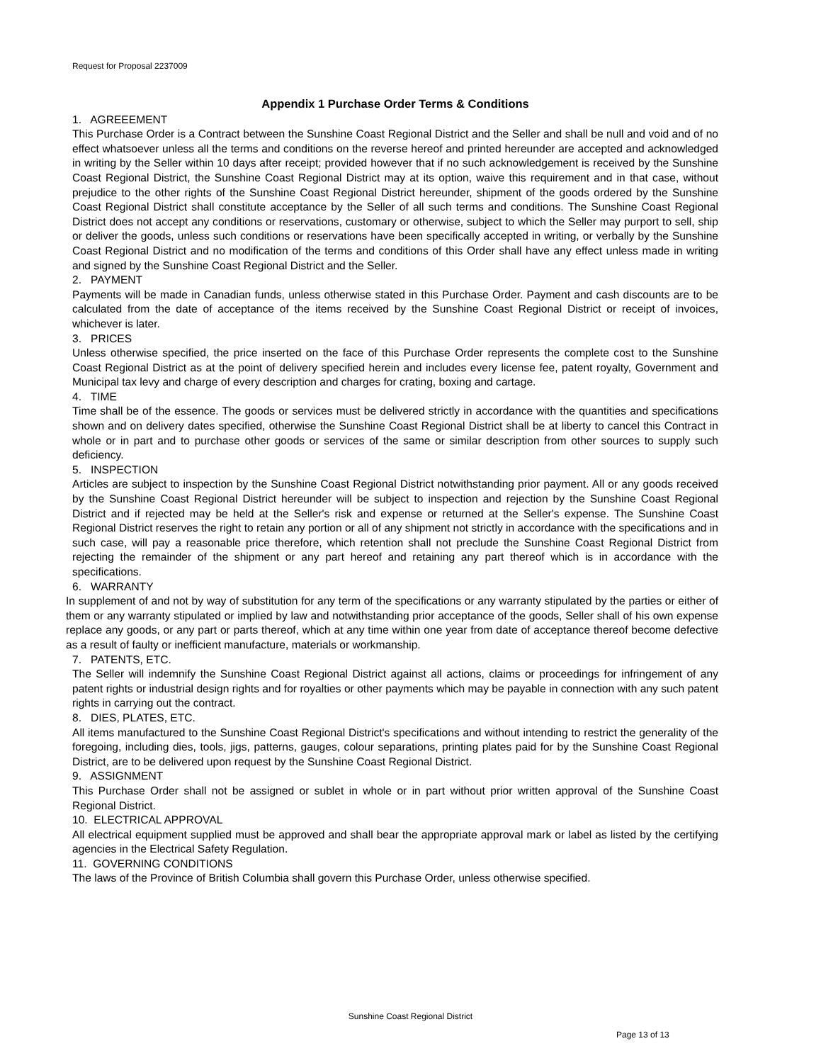Request for Proposal 2237009
Appendix 1 Purchase Order Terms & Conditions
1. AGREEEMENT
This Purchase Order is a Contract between the Sunshine Coast Regional District and the Seller and shall be null and void and of no effect whatsoever unless all the terms and conditions on the reverse hereof and printed hereunder are accepted and acknowledged in writing by the Seller within 10 days after receipt; provided however that if no such acknowledgement is received by the Sunshine Coast Regional District, the Sunshine Coast Regional District may at its option, waive this requirement and in that case, without prejudice to the other rights of the Sunshine Coast Regional District hereunder, shipment of the goods ordered by the Sunshine Coast Regional District shall constitute acceptance by the Seller of all such terms and conditions. The Sunshine Coast Regional District does not accept any conditions or reservations, customary or otherwise, subject to which the Seller may purport to sell, ship or deliver the goods, unless such conditions or reservations have been specifically accepted in writing, or verbally by the Sunshine Coast Regional District and no modification of the terms and conditions of this Order shall have any effect unless made in writing and signed by the Sunshine Coast Regional District and the Seller.
2. PAYMENT
Payments will be made in Canadian funds, unless otherwise stated in this Purchase Order. Payment and cash discounts are to be calculated from the date of acceptance of the items received by the Sunshine Coast Regional District or receipt of invoices, whichever is later.
3. PRICES
Unless otherwise specified, the price inserted on the face of this Purchase Order represents the complete cost to the Sunshine Coast Regional District as at the point of delivery specified herein and includes every license fee, patent royalty, Government and Municipal tax levy and charge of every description and charges for crating, boxing and cartage.
4. TIME
Time shall be of the essence. The goods or services must be delivered strictly in accordance with the quantities and specifications shown and on delivery dates specified, otherwise the Sunshine Coast Regional District shall be at liberty to cancel this Contract in whole or in part and to purchase other goods or services of the same or similar description from other sources to supply such deficiency.
5. INSPECTION
Articles are subject to inspection by the Sunshine Coast Regional District notwithstanding prior payment. All or any goods received by the Sunshine Coast Regional District hereunder will be subject to inspection and rejection by the Sunshine Coast Regional District and if rejected may be held at the Seller's risk and expense or returned at the Seller's expense. The Sunshine Coast Regional District reserves the right to retain any portion or all of any shipment not strictly in accordance with the specifications and in such case, will pay a reasonable price therefore, which retention shall not preclude the Sunshine Coast Regional District from rejecting the remainder of the shipment or any part hereof and retaining any part thereof which is in accordance with the specifications.
6. WARRANTY
In supplement of and not by way of substitution for any term of the specifications or any warranty stipulated by the parties or either of them or any warranty stipulated or implied by law and notwithstanding prior acceptance of the goods, Seller shall of his own expense replace any goods, or any part or parts thereof, which at any time within one year from date of acceptance thereof become defective as a result of faulty or inefficient manufacture, materials or workmanship.
7. PATENTS, ETC.
The Seller will indemnify the Sunshine Coast Regional District against all actions, claims or proceedings for infringement of any patent rights or industrial design rights and for royalties or other payments which may be payable in connection with any such patent rights in carrying out the contract.
8. DIES, PLATES, ETC.
All items manufactured to the Sunshine Coast Regional District's specifications and without intending to restrict the generality of the foregoing, including dies, tools, jigs, patterns, gauges, colour separations, printing plates paid for by the Sunshine Coast Regional District, are to be delivered upon request by the Sunshine Coast Regional District.
9. ASSIGNMENT
This Purchase Order shall not be assigned or sublet in whole or in part without prior written approval of the Sunshine Coast Regional District.
10. ELECTRICAL APPROVAL
All electrical equipment supplied must be approved and shall bear the appropriate approval mark or label as listed by the certifying agencies in the Electrical Safety Regulation.
11. GOVERNING CONDITIONS
The laws of the Province of British Columbia shall govern this Purchase Order, unless otherwise specified.
Sunshine Coast Regional District
Page 13 of 13